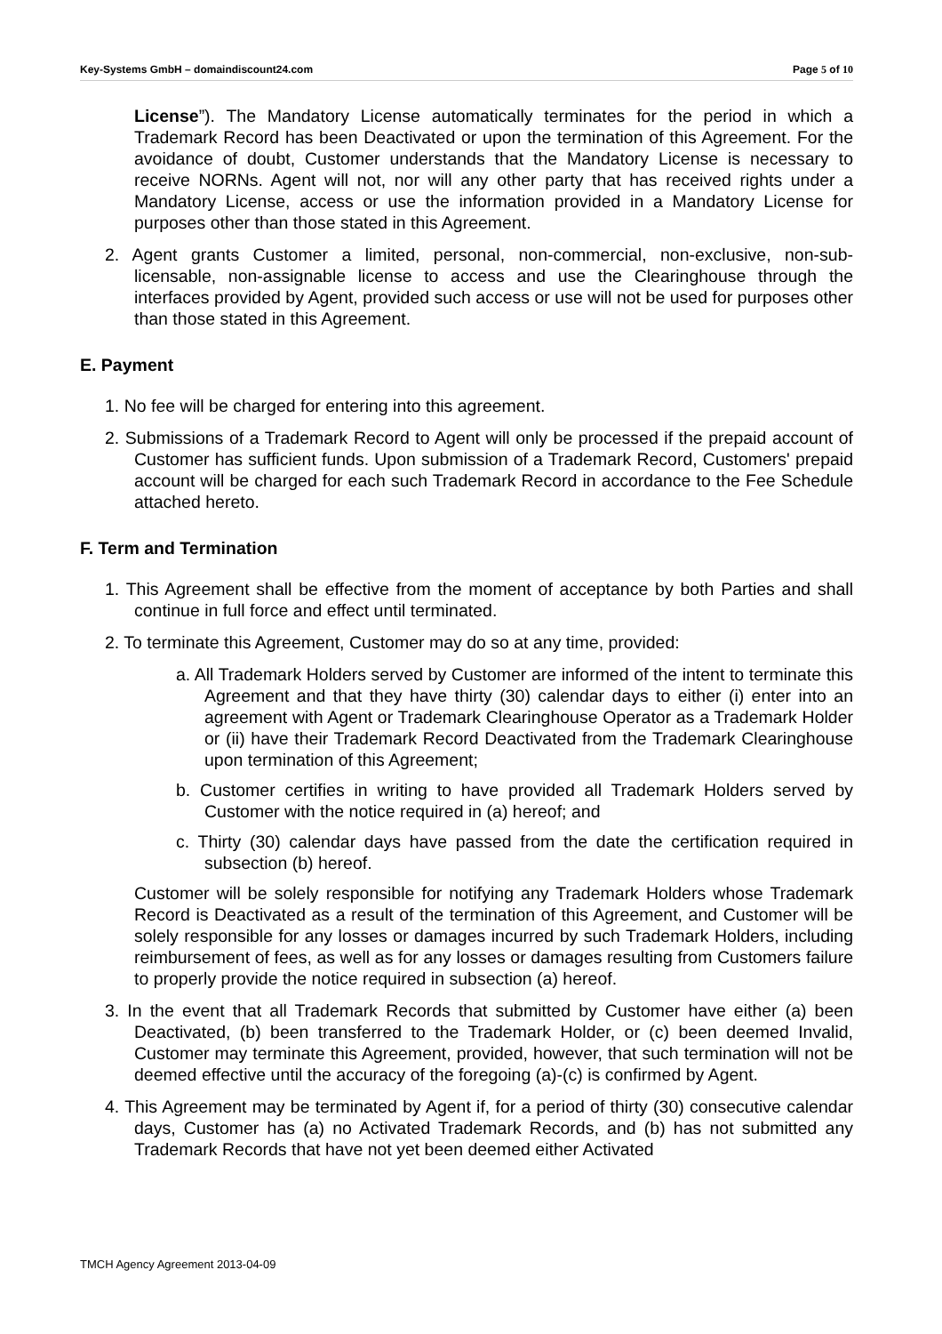Key-Systems GmbH – domaindiscount24.com Page 5 of 10
License”). The Mandatory License automatically terminates for the period in which a Trademark Record has been Deactivated or upon the termination of this Agreement. For the avoidance of doubt, Customer understands that the Mandatory License is necessary to receive NORNs. Agent will not, nor will any other party that has received rights under a Mandatory License, access or use the information provided in a Mandatory License for purposes other than those stated in this Agreement.
2. Agent grants Customer a limited, personal, non-commercial, non-exclusive, non-sub-licensable, non-assignable license to access and use the Clearinghouse through the interfaces provided by Agent, provided such access or use will not be used for purposes other than those stated in this Agreement.
E. Payment
1. No fee will be charged for entering into this agreement.
2. Submissions of a Trademark Record to Agent will only be processed if the prepaid account of Customer has sufficient funds. Upon submission of a Trademark Record, Customers' prepaid account will be charged for each such Trademark Record in accordance to the Fee Schedule attached hereto.
F. Term and Termination
1. This Agreement shall be effective from the moment of acceptance by both Parties and shall continue in full force and effect until terminated.
2. To terminate this Agreement, Customer may do so at any time, provided:
a. All Trademark Holders served by Customer are informed of the intent to terminate this Agreement and that they have thirty (30) calendar days to either (i) enter into an agreement with Agent or Trademark Clearinghouse Operator as a Trademark Holder or (ii) have their Trademark Record Deactivated from the Trademark Clearinghouse upon termination of this Agreement;
b. Customer certifies in writing to have provided all Trademark Holders served by Customer with the notice required in (a) hereof; and
c. Thirty (30) calendar days have passed from the date the certification required in subsection (b) hereof.
Customer will be solely responsible for notifying any Trademark Holders whose Trademark Record is Deactivated as a result of the termination of this Agreement, and Customer will be solely responsible for any losses or damages incurred by such Trademark Holders, including reimbursement of fees, as well as for any losses or damages resulting from Customers failure to properly provide the notice required in subsection (a) hereof.
3. In the event that all Trademark Records that submitted by Customer have either (a) been Deactivated, (b) been transferred to the Trademark Holder, or (c) been deemed Invalid, Customer may terminate this Agreement, provided, however, that such termination will not be deemed effective until the accuracy of the foregoing (a)-(c) is confirmed by Agent.
4. This Agreement may be terminated by Agent if, for a period of thirty (30) consecutive calendar days, Customer has (a) no Activated Trademark Records, and (b) has not submitted any Trademark Records that have not yet been deemed either Activated
TMCH Agency Agreement 2013-04-09